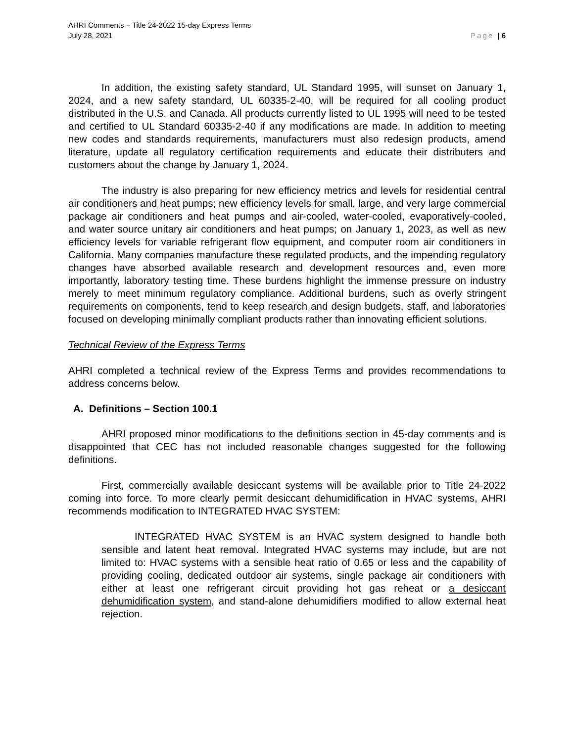AHRI Comments – Title 24-2022 15-day Express Terms
July 28, 2021 Page | 6
In addition, the existing safety standard, UL Standard 1995, will sunset on January 1, 2024, and a new safety standard, UL 60335-2-40, will be required for all cooling product distributed in the U.S. and Canada. All products currently listed to UL 1995 will need to be tested and certified to UL Standard 60335-2-40 if any modifications are made. In addition to meeting new codes and standards requirements, manufacturers must also redesign products, amend literature, update all regulatory certification requirements and educate their distributers and customers about the change by January 1, 2024.
The industry is also preparing for new efficiency metrics and levels for residential central air conditioners and heat pumps; new efficiency levels for small, large, and very large commercial package air conditioners and heat pumps and air-cooled, water-cooled, evaporatively-cooled, and water source unitary air conditioners and heat pumps; on January 1, 2023, as well as new efficiency levels for variable refrigerant flow equipment, and computer room air conditioners in California. Many companies manufacture these regulated products, and the impending regulatory changes have absorbed available research and development resources and, even more importantly, laboratory testing time. These burdens highlight the immense pressure on industry merely to meet minimum regulatory compliance. Additional burdens, such as overly stringent requirements on components, tend to keep research and design budgets, staff, and laboratories focused on developing minimally compliant products rather than innovating efficient solutions.
Technical Review of the Express Terms
AHRI completed a technical review of the Express Terms and provides recommendations to address concerns below.
A. Definitions – Section 100.1
AHRI proposed minor modifications to the definitions section in 45-day comments and is disappointed that CEC has not included reasonable changes suggested for the following definitions.
First, commercially available desiccant systems will be available prior to Title 24-2022 coming into force. To more clearly permit desiccant dehumidification in HVAC systems, AHRI recommends modification to INTEGRATED HVAC SYSTEM:
INTEGRATED HVAC SYSTEM is an HVAC system designed to handle both sensible and latent heat removal. Integrated HVAC systems may include, but are not limited to: HVAC systems with a sensible heat ratio of 0.65 or less and the capability of providing cooling, dedicated outdoor air systems, single package air conditioners with either at least one refrigerant circuit providing hot gas reheat or a desiccant dehumidification system, and stand-alone dehumidifiers modified to allow external heat rejection.